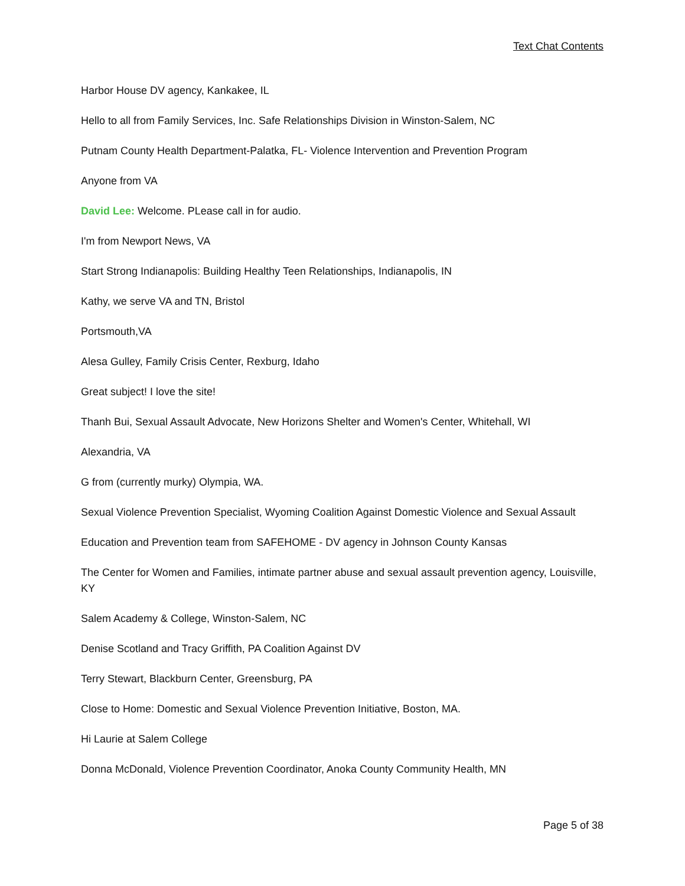Text Chat Contents
Harbor House DV agency, Kankakee, IL
Hello to all from Family Services, Inc. Safe Relationships Division in Winston-Salem, NC
Putnam County Health Department-Palatka, FL- Violence Intervention and Prevention Program
Anyone from VA
David Lee: Welcome. PLease call in for audio.
I'm from Newport News, VA
Start Strong Indianapolis: Building Healthy Teen Relationships, Indianapolis, IN
Kathy, we serve VA and TN, Bristol
Portsmouth,VA
Alesa Gulley, Family Crisis Center, Rexburg, Idaho
Great subject! I love the site!
Thanh Bui, Sexual Assault Advocate, New Horizons Shelter and Women's Center, Whitehall, WI
Alexandria, VA
G from (currently murky) Olympia, WA.
Sexual Violence Prevention Specialist, Wyoming Coalition Against Domestic Violence and Sexual Assault
Education and Prevention team from SAFEHOME - DV agency in Johnson County Kansas
The Center for Women and Families, intimate partner abuse and sexual assault prevention agency, Louisville, KY
Salem Academy & College, Winston-Salem, NC
Denise Scotland and Tracy Griffith, PA Coalition Against DV
Terry Stewart, Blackburn Center, Greensburg, PA
Close to Home: Domestic and Sexual Violence Prevention Initiative, Boston, MA.
Hi Laurie at Salem College
Donna McDonald, Violence Prevention Coordinator, Anoka County Community Health, MN
Page 5 of 38